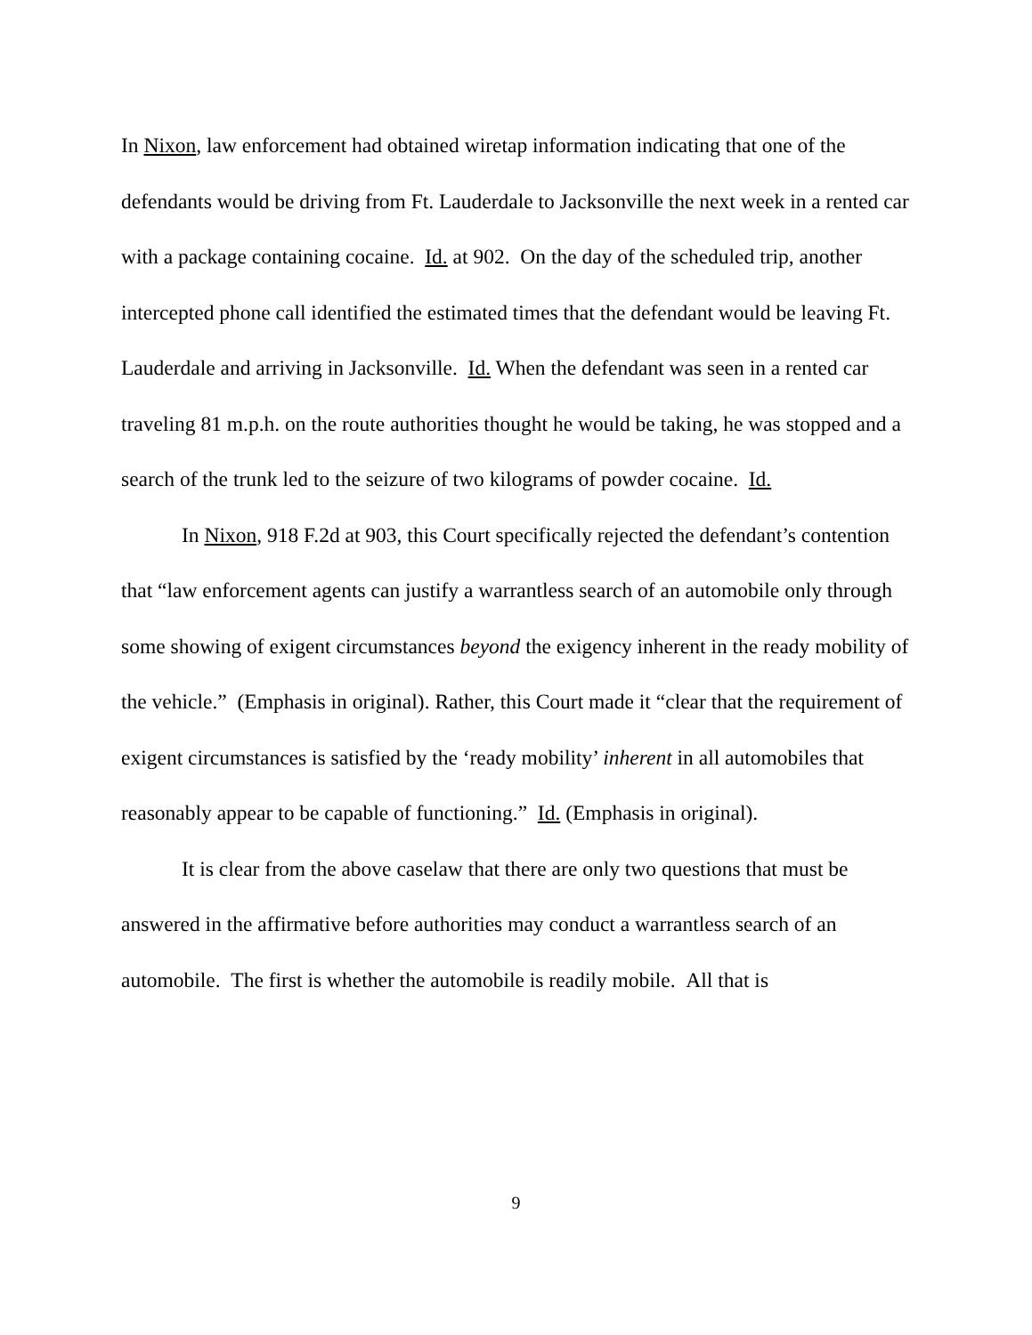In Nixon, law enforcement had obtained wiretap information indicating that one of the defendants would be driving from Ft. Lauderdale to Jacksonville the next week in a rented car with a package containing cocaine. Id. at 902. On the day of the scheduled trip, another intercepted phone call identified the estimated times that the defendant would be leaving Ft. Lauderdale and arriving in Jacksonville. Id. When the defendant was seen in a rented car traveling 81 m.p.h. on the route authorities thought he would be taking, he was stopped and a search of the trunk led to the seizure of two kilograms of powder cocaine. Id.
In Nixon, 918 F.2d at 903, this Court specifically rejected the defendant’s contention that “law enforcement agents can justify a warrantless search of an automobile only through some showing of exigent circumstances beyond the exigency inherent in the ready mobility of the vehicle.” (Emphasis in original). Rather, this Court made it “clear that the requirement of exigent circumstances is satisfied by the ‘ready mobility’ inherent in all automobiles that reasonably appear to be capable of functioning.” Id. (Emphasis in original).
It is clear from the above caselaw that there are only two questions that must be answered in the affirmative before authorities may conduct a warrantless search of an automobile. The first is whether the automobile is readily mobile. All that is
9